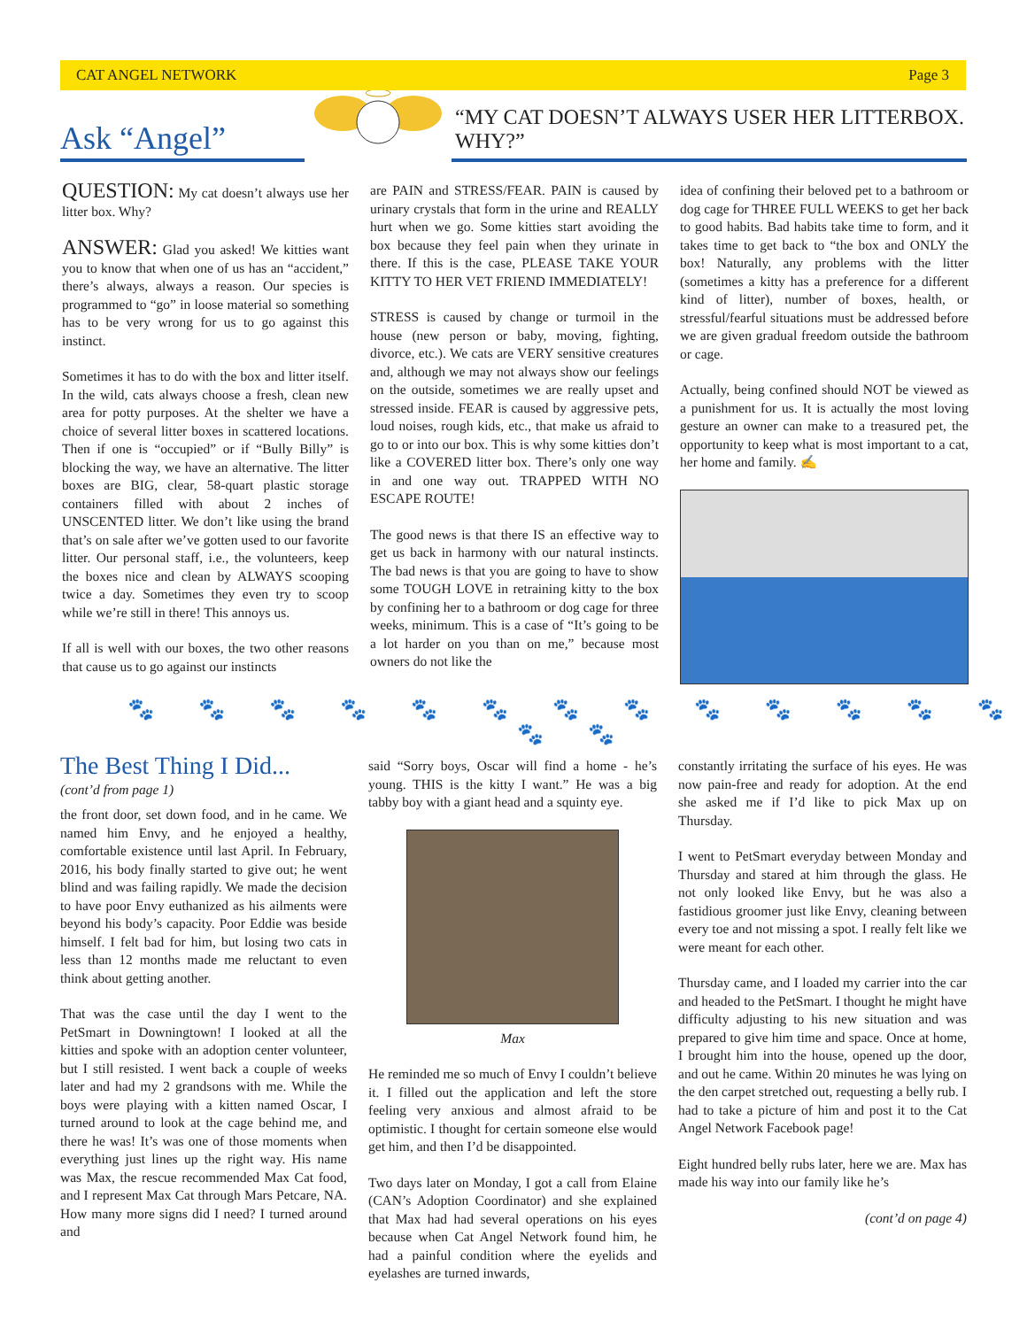CAT ANGEL NETWORK Page 3
Ask “Angel”
“MY CAT DOESN’T ALWAYS USER HER LITTERBOX. WHY?”
QUESTION: My cat doesn’t always use her litter box. Why?
ANSWER: Glad you asked! We kitties want you to know that when one of us has an “accident,” there’s always, always a reason. Our species is programmed to “go” in loose material so something has to be very wrong for us to go against this instinct.
Sometimes it has to do with the box and litter itself. In the wild, cats always choose a fresh, clean new area for potty purposes. At the shelter we have a choice of several litter boxes in scattered locations. Then if one is “occupied” or if “Bully Billy” is blocking the way, we have an alternative. The litter boxes are BIG, clear, 58-quart plastic storage containers filled with about 2 inches of UNSCENTED litter. We don’t like using the brand that’s on sale after we’ve gotten used to our favorite litter. Our personal staff, i.e., the volunteers, keep the boxes nice and clean by ALWAYS scooping twice a day. Sometimes they even try to scoop while we’re still in there! This annoys us.
If all is well with our boxes, the two other reasons that cause us to go against our instincts
are PAIN and STRESS/FEAR. PAIN is caused by urinary crystals that form in the urine and REALLY hurt when we go. Some kitties start avoiding the box because they feel pain when they urinate in there. If this is the case, PLEASE TAKE YOUR KITTY TO HER VET FRIEND IMMEDIATELY!
STRESS is caused by change or turmoil in the house (new person or baby, moving, fighting, divorce, etc.). We cats are VERY sensitive creatures and, although we may not always show our feelings on the outside, sometimes we are really upset and stressed inside. FEAR is caused by aggressive pets, loud noises, rough kids, etc., that make us afraid to go to or into our box. This is why some kitties don’t like a COVERED litter box. There’s only one way in and one way out. TRAPPED WITH NO ESCAPE ROUTE!
The good news is that there IS an effective way to get us back in harmony with our natural instincts. The bad news is that you are going to have to show some TOUGH LOVE in retraining kitty to the box by confining her to a bathroom or dog cage for three weeks, minimum. This is a case of “It’s going to be a lot harder on you than on me,” because most owners do not like the
idea of confining their beloved pet to a bathroom or dog cage for THREE FULL WEEKS to get her back to good habits. Bad habits take time to form, and it takes time to get back to “the box and ONLY the box! Naturally, any problems with the litter (sometimes a kitty has a preference for a different kind of litter), number of boxes, health, or stressful/fearful situations must be addressed before we are given gradual freedom outside the bathroom or cage.
Actually, being confined should NOT be viewed as a punishment for us. It is actually the most loving gesture an owner can make to a treasured pet, the opportunity to keep what is most important to a cat, her home and family. ✍
🐾 🐾 🐾 🐾 🐾 🐾 🐾 🐾 🐾 🐾 🐾 🐾 🐾 🐾 🐾
The Best Thing I Did...
(cont’d from page 1)
the front door, set down food, and in he came. We named him Envy, and he enjoyed a healthy, comfortable existence until last April. In February, 2016, his body finally started to give out; he went blind and was failing rapidly. We made the decision to have poor Envy euthanized as his ailments were beyond his body’s capacity. Poor Eddie was beside himself. I felt bad for him, but losing two cats in less than 12 months made me reluctant to even think about getting another.
That was the case until the day I went to the PetSmart in Downingtown! I looked at all the kitties and spoke with an adoption center volunteer, but I still resisted. I went back a couple of weeks later and had my 2 grandsons with me. While the boys were playing with a kitten named Oscar, I turned around to look at the cage behind me, and there he was! It’s was one of those moments when everything just lines up the right way. His name was Max, the rescue recommended Max Cat food, and I represent Max Cat through Mars Petcare, NA. How many more signs did I need? I turned around and
said “Sorry boys, Oscar will find a home - he’s young. THIS is the kitty I want.” He was a big tabby boy with a giant head and a squinty eye.
Max
He reminded me so much of Envy I couldn’t believe it. I filled out the application and left the store feeling very anxious and almost afraid to be optimistic. I thought for certain someone else would get him, and then I’d be disappointed.
Two days later on Monday, I got a call from Elaine (CAN’s Adoption Coordinator) and she explained that Max had had several operations on his eyes because when Cat Angel Network found him, he had a painful condition where the eyelids and eyelashes are turned inwards,
constantly irritating the surface of his eyes. He was now pain-free and ready for adoption. At the end she asked me if I’d like to pick Max up on Thursday.
I went to PetSmart everyday between Monday and Thursday and stared at him through the glass. He not only looked like Envy, but he was also a fastidious groomer just like Envy, cleaning between every toe and not missing a spot. I really felt like we were meant for each other.
Thursday came, and I loaded my carrier into the car and headed to the PetSmart. I thought he might have difficulty adjusting to his new situation and was prepared to give him time and space. Once at home, I brought him into the house, opened up the door, and out he came. Within 20 minutes he was lying on the den carpet stretched out, requesting a belly rub. I had to take a picture of him and post it to the Cat Angel Network Facebook page!
Eight hundred belly rubs later, here we are. Max has made his way into our family like he’s
(cont’d on page 4)